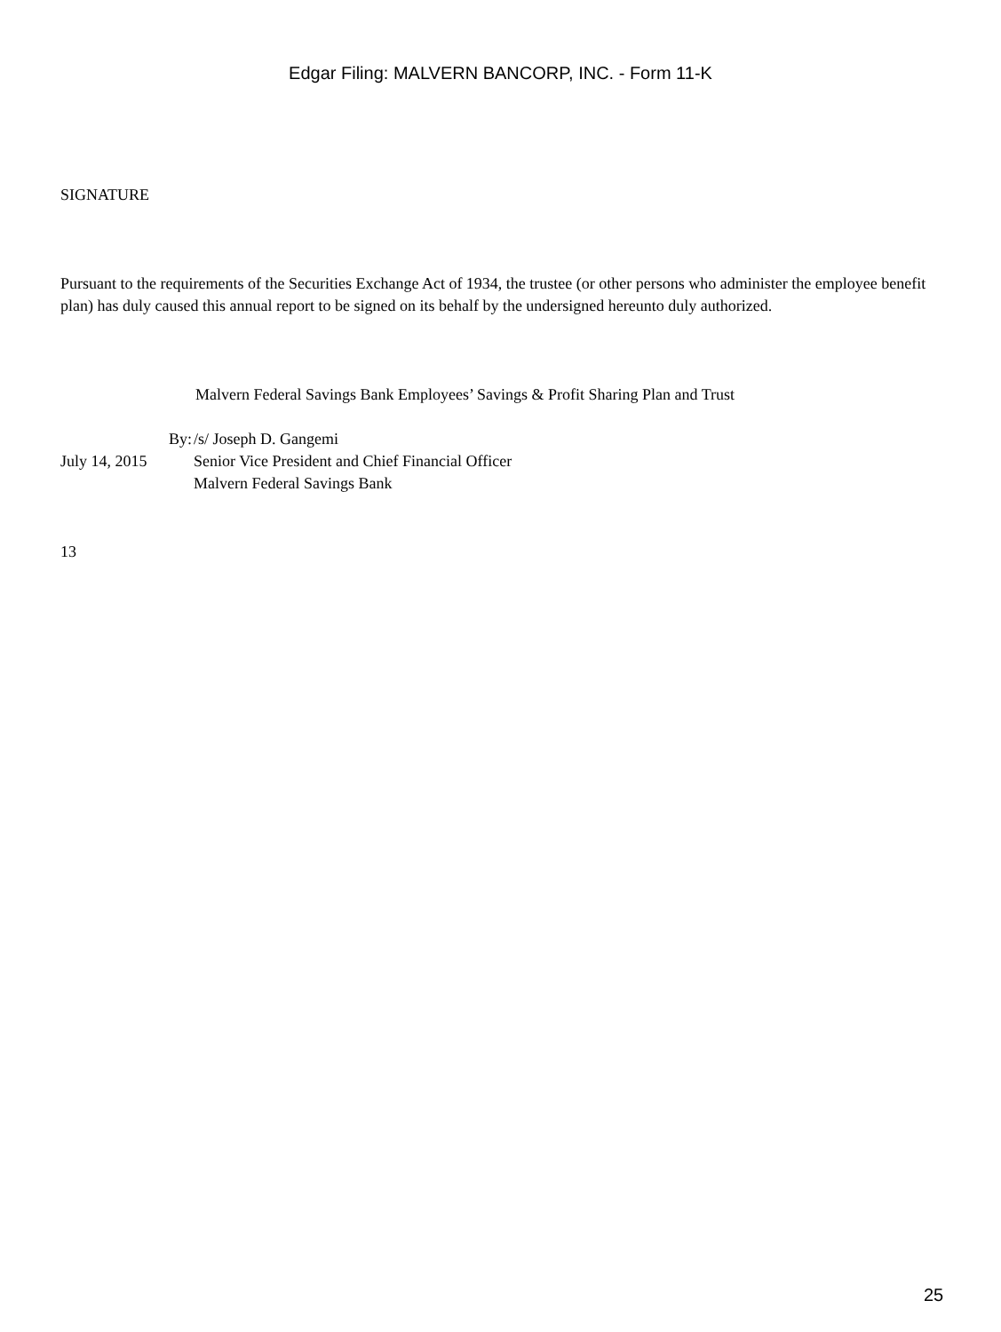Edgar Filing: MALVERN BANCORP, INC. - Form 11-K
SIGNATURE
Pursuant to the requirements of the Securities Exchange Act of 1934, the trustee (or other persons who administer the employee benefit plan) has duly caused this annual report to be signed on its behalf by the undersigned hereunto duly authorized.
Malvern Federal Savings Bank Employees’ Savings & Profit Sharing Plan and Trust
By:
/s/ Joseph D. Gangemi
July 14, 2015
Senior Vice President and Chief Financial Officer
Malvern Federal Savings Bank
13
25